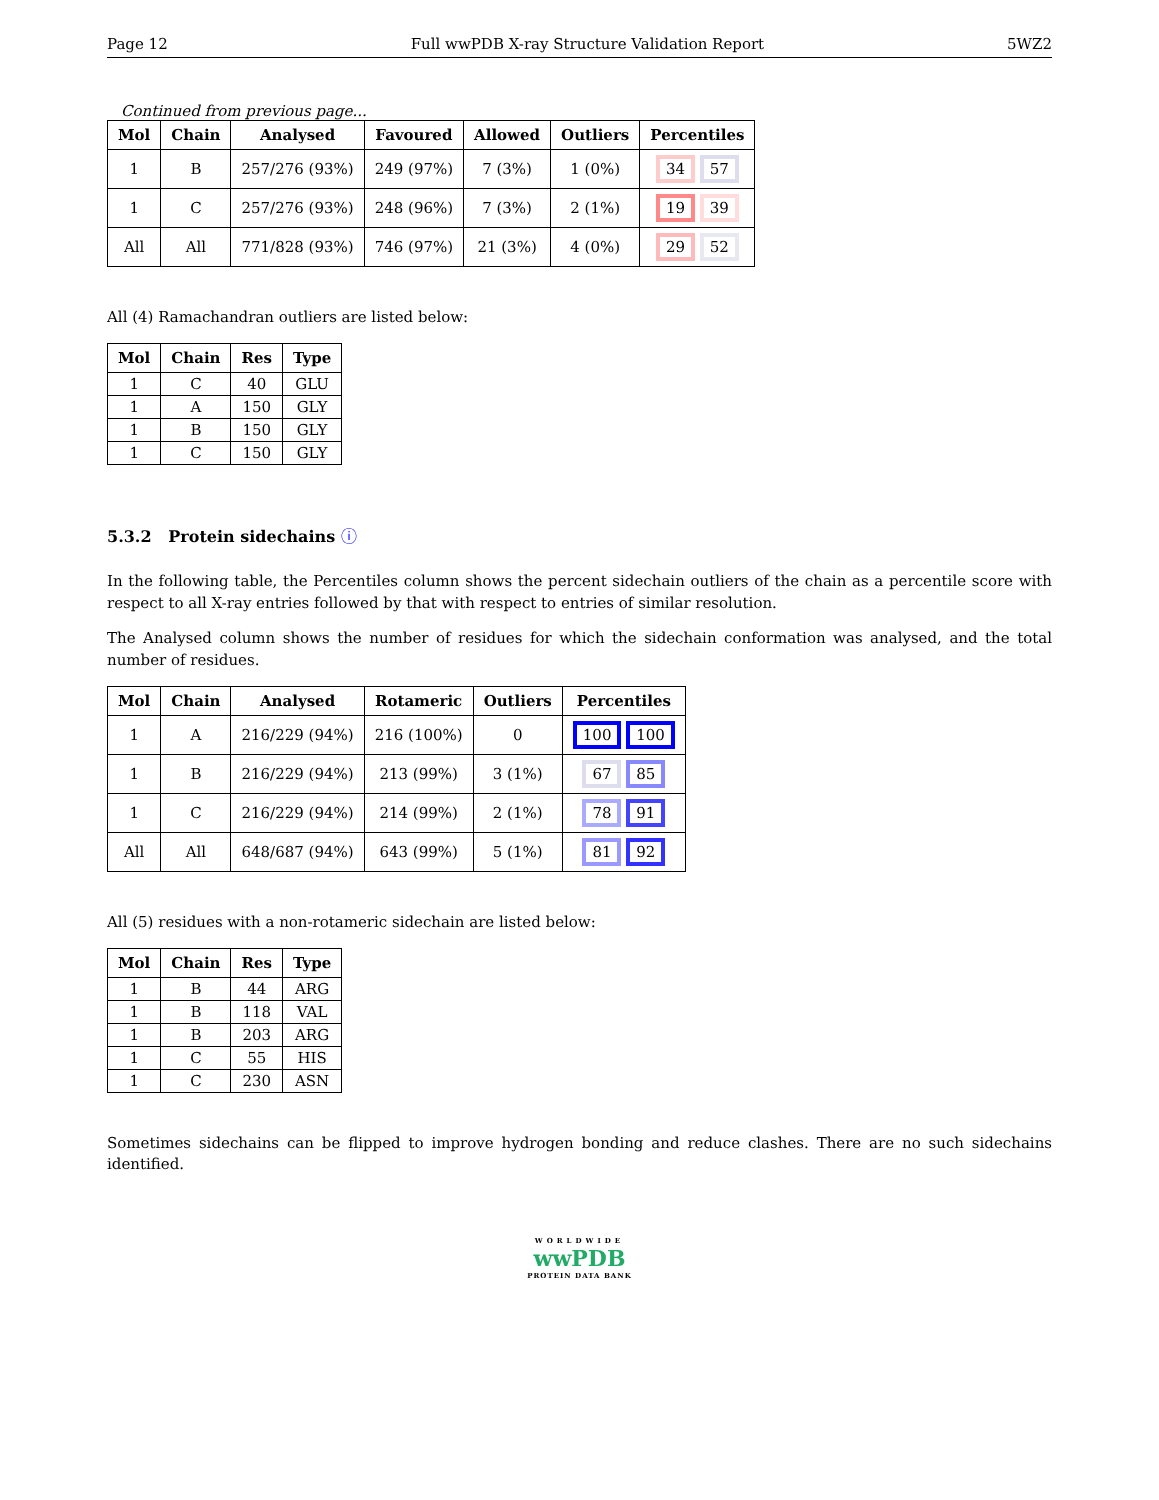Page 12 Full wwPDB X-ray Structure Validation Report 5WZ2
Continued from previous page...
| Mol | Chain | Analysed | Favoured | Allowed | Outliers | Percentiles |
| --- | --- | --- | --- | --- | --- | --- |
| 1 | B | 257/276 (93%) | 249 (97%) | 7 (3%) | 1 (0%) | 34 57 |
| 1 | C | 257/276 (93%) | 248 (96%) | 7 (3%) | 2 (1%) | 19 39 |
| All | All | 771/828 (93%) | 746 (97%) | 21 (3%) | 4 (0%) | 29 52 |
All (4) Ramachandran outliers are listed below:
| Mol | Chain | Res | Type |
| --- | --- | --- | --- |
| 1 | C | 40 | GLU |
| 1 | A | 150 | GLY |
| 1 | B | 150 | GLY |
| 1 | C | 150 | GLY |
5.3.2 Protein sidechains ⓘ
In the following table, the Percentiles column shows the percent sidechain outliers of the chain as a percentile score with respect to all X-ray entries followed by that with respect to entries of similar resolution.
The Analysed column shows the number of residues for which the sidechain conformation was analysed, and the total number of residues.
| Mol | Chain | Analysed | Rotameric | Outliers | Percentiles |
| --- | --- | --- | --- | --- | --- |
| 1 | A | 216/229 (94%) | 216 (100%) | 0 | 100 100 |
| 1 | B | 216/229 (94%) | 213 (99%) | 3 (1%) | 67 85 |
| 1 | C | 216/229 (94%) | 214 (99%) | 2 (1%) | 78 91 |
| All | All | 648/687 (94%) | 643 (99%) | 5 (1%) | 81 92 |
All (5) residues with a non-rotameric sidechain are listed below:
| Mol | Chain | Res | Type |
| --- | --- | --- | --- |
| 1 | B | 44 | ARG |
| 1 | B | 118 | VAL |
| 1 | B | 203 | ARG |
| 1 | C | 55 | HIS |
| 1 | C | 230 | ASN |
Sometimes sidechains can be flipped to improve hydrogen bonding and reduce clashes. There are no such sidechains identified.
WORLDWIDE
wwPDB
PROTEIN DATA BANK